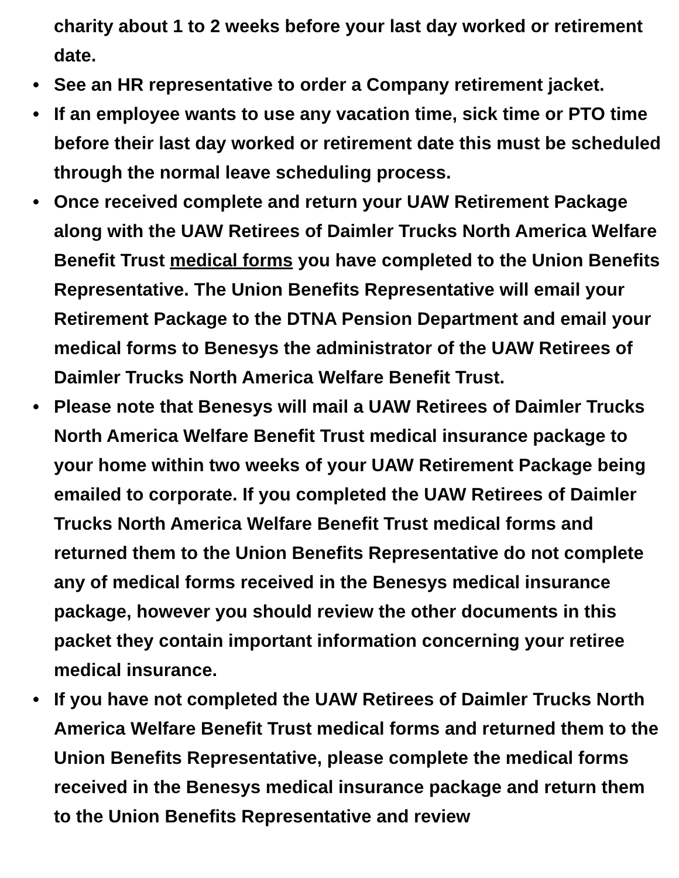charity about 1 to 2 weeks before your last day worked or retirement date.
• See an HR representative to order a Company retirement jacket.
• If an employee wants to use any vacation time, sick time or PTO time before their last day worked or retirement date this must be scheduled through the normal leave scheduling process.
• Once received complete and return your UAW Retirement Package along with the UAW Retirees of Daimler Trucks North America Welfare Benefit Trust medical forms you have completed to the Union Benefits Representative. The Union Benefits Representative will email your Retirement Package to the DTNA Pension Department and email your medical forms to Benesys the administrator of the UAW Retirees of Daimler Trucks North America Welfare Benefit Trust.
• Please note that Benesys will mail a UAW Retirees of Daimler Trucks North America Welfare Benefit Trust medical insurance package to your home within two weeks of your UAW Retirement Package being emailed to corporate. If you completed the UAW Retirees of Daimler Trucks North America Welfare Benefit Trust medical forms and returned them to the Union Benefits Representative do not complete any of medical forms received in the Benesys medical insurance package, however you should review the other documents in this packet they contain important information concerning your retiree medical insurance.
• If you have not completed the UAW Retirees of Daimler Trucks North America Welfare Benefit Trust medical forms and returned them to the Union Benefits Representative, please complete the medical forms received in the Benesys medical insurance package and return them to the Union Benefits Representative and review